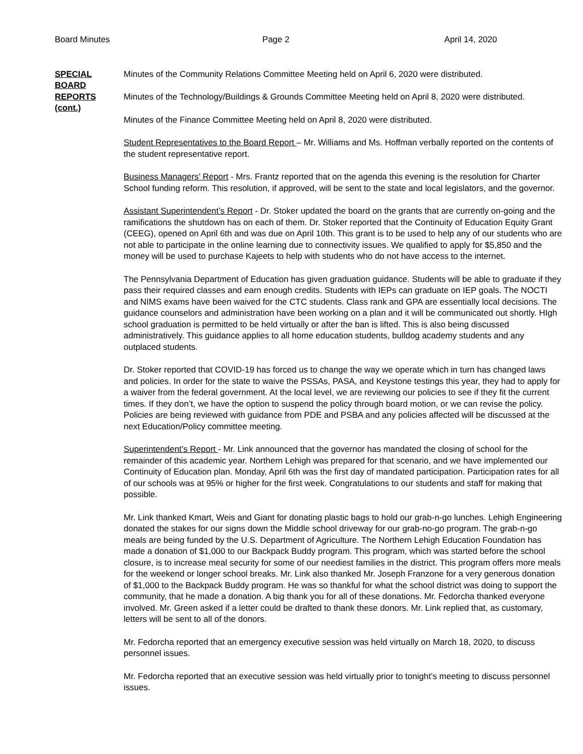Board Minutes Page 2 April 14, 2020
SPECIAL
BOARD
REPORTS
(cont.)
Minutes of the Community Relations Committee Meeting held on April 6, 2020 were distributed.
Minutes of the Technology/Buildings & Grounds Committee Meeting held on April 8, 2020 were distributed.
Minutes of the Finance Committee Meeting held on April 8, 2020 were distributed.
Student Representatives to the Board Report – Mr. Williams and Ms. Hoffman verbally reported on the contents of the student representative report.
Business Managers’ Report - Mrs. Frantz reported that on the agenda this evening is the resolution for Charter School funding reform. This resolution, if approved, will be sent to the state and local legislators, and the governor.
Assistant Superintendent’s Report - Dr. Stoker updated the board on the grants that are currently on-going and the ramifications the shutdown has on each of them. Dr. Stoker reported that the Continuity of Education Equity Grant (CEEG), opened on April 6th and was due on April 10th. This grant is to be used to help any of our students who are not able to participate in the online learning due to connectivity issues. We qualified to apply for $5,850 and the money will be used to purchase Kajeets to help with students who do not have access to the internet.
The Pennsylvania Department of Education has given graduation guidance. Students will be able to graduate if they pass their required classes and earn enough credits. Students with IEPs can graduate on IEP goals. The NOCTI and NIMS exams have been waived for the CTC students. Class rank and GPA are essentially local decisions. The guidance counselors and administration have been working on a plan and it will be communicated out shortly. HIgh school graduation is permitted to be held virtually or after the ban is lifted. This is also being discussed administratively. This guidance applies to all home education students, bulldog academy students and any outplaced students.
Dr. Stoker reported that COVID-19 has forced us to change the way we operate which in turn has changed laws and policies. In order for the state to waive the PSSAs, PASA, and Keystone testings this year, they had to apply for a waiver from the federal government. At the local level, we are reviewing our policies to see if they fit the current times. If they don’t, we have the option to suspend the policy through board motion, or we can revise the policy. Policies are being reviewed with guidance from PDE and PSBA and any policies affected will be discussed at the next Education/Policy committee meeting.
Superintendent’s Report - Mr. Link announced that the governor has mandated the closing of school for the remainder of this academic year. Northern Lehigh was prepared for that scenario, and we have implemented our Continuity of Education plan. Monday, April 6th was the first day of mandated participation. Participation rates for all of our schools was at 95% or higher for the first week. Congratulations to our students and staff for making that possible.
Mr. Link thanked Kmart, Weis and Giant for donating plastic bags to hold our grab-n-go lunches. Lehigh Engineering donated the stakes for our signs down the Middle school driveway for our grab-no-go program. The grab-n-go meals are being funded by the U.S. Department of Agriculture. The Northern Lehigh Education Foundation has made a donation of $1,000 to our Backpack Buddy program. This program, which was started before the school closure, is to increase meal security for some of our neediest families in the district. This program offers more meals for the weekend or longer school breaks. Mr. Link also thanked Mr. Joseph Franzone for a very generous donation of $1,000 to the Backpack Buddy program. He was so thankful for what the school district was doing to support the community, that he made a donation. A big thank you for all of these donations. Mr. Fedorcha thanked everyone involved. Mr. Green asked if a letter could be drafted to thank these donors. Mr. Link replied that, as customary, letters will be sent to all of the donors.
Mr. Fedorcha reported that an emergency executive session was held virtually on March 18, 2020, to discuss personnel issues.
Mr. Fedorcha reported that an executive session was held virtually prior to tonight’s meeting to discuss personnel issues.